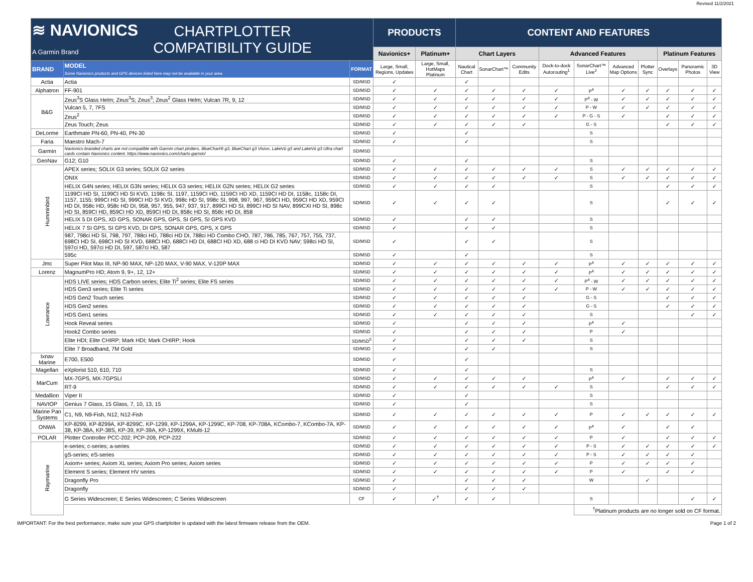Revised 11/2/2021
| ≋ NAVIONICS A Garmin Brand CHARTPLOTTER COMPATIBILITY GUIDE | | | PRODUCTS | | CONTENT AND FEATURES | | | | | | | | | |
| | | | Navionics+ | Platinum+ | Chart Layers | | | Advanced Features | | | | Platinum Features | | |
| BRAND | MODEL Some Navionics products and GPS devices listed here may not be available in your area. | FORMAT | Large, Small, Regions, Updates | Large, Small, HotMaps Platinum | Nautical Chart | SonarChart™ | Community Edits | Dock-to-dock Autorouting<sup>1</sup> | SonarChart™ Live<sup>2</sup> | Advanced Map Options | Plotter Sync | Overlays | Panoramic Photos | 3D View |
| Actia | Actia | SD/MSD | ✓ | | ✓ | | | | | | | | | |
| Alphatron | FF-901 | SD/MSD | ✓ | ✓ | ✓ | ✓ | ✓ | ✓ | P<sup>4</sup> | ✓ | ✓ | ✓ | ✓ | ✓ |
| B&G | Zeus<sup>3</sup>S Glass Helm; Zeus<sup>3</sup>S; Zeus<sup>3</sup>; Zeus<sup>2</sup> Glass Helm; Vulcan 7R, 9, 12 | SD/MSD | ✓ | ✓ | ✓ | ✓ | ✓ | ✓ | P<sup>4</sup> - W | ✓ | ✓ | ✓ | ✓ | ✓ |
| | Vulcan 5, 7, 7FS | SD/MSD | ✓ | ✓ | ✓ | ✓ | ✓ | ✓ | P - W | ✓ | ✓ | ✓ | ✓ | ✓ |
| | Zeus<sup>2</sup> | SD/MSD | ✓ | ✓ | ✓ | ✓ | ✓ | ✓ | P - G - S | ✓ | | ✓ | ✓ | ✓ |
| | Zeus Touch; Zeus | SD/MSD | ✓ | ✓ | ✓ | ✓ | ✓ | | G - S | | | ✓ | ✓ | ✓ |
| DeLorme | Earthmate PN-60, PN-40, PN-30 | SD/MSD | ✓ | | ✓ | | | | S | | | | | |
| Faria | Maestro Mach-7 | SD/MSD | ✓ | | ✓ | | | | S | | | | | |
| Garmin | Navionics-branded charts are not compatible with Garmin chart plotters. BlueChart® g3, BlueChart g3 Vision, LakeVü g3 and LakeVü g3 Ultra chart cards contain Navionics content. https://www.navionics.com/charts-garmin/ | SD/MSD | | | | | | | | | | | | |
| GeoNav | G12; G10 | SD/MSD | ✓ | | ✓ | | | | S | | | | | |
| Humminbird | APEX series; SOLIX G3 series; SOLIX G2 series | SD/MSD | ✓ | ✓ | ✓ | ✓ | ✓ | ✓ | S | ✓ | ✓ | ✓ | ✓ | ✓ |
| | ONIX | SD/MSD | ✓ | ✓ | ✓ | ✓ | ✓ | ✓ | S | ✓ | ✓ | ✓ | ✓ | ✓ |
| | HELIX G4N series; HELIX G3N series; HELIX G3 series; HELIX G2N series; HELIX G2 series | SD/MSD | ✓ | ✓ | ✓ | ✓ | | | S | | | ✓ | ✓ | ✓ |
| | 1199CI HD SI, 1199CI HD SI KVD, 1198c SI, 1197, 1159CI HD, 1159CI HD XD, 1159CI HD DI, 1158c, 1158c DI, 1157, 1155; 999CI HD SI, 999CI HD SI KVD, 998c HD SI, 998c SI, 998, 997, 967, 959CI HD, 959CI HD XD, 959CI HD DI, 958c HD, 958c HD DI, 958, 957, 955, 947, 937, 917, 899CI HD SI, 899CI HD SI NAV, 899CXI HD SI, 898c HD SI, 859CI HD, 859CI HD XD, 859CI HD DI, 858c HD SI, 858c HD DI, 858 | SD/MSD | ✓ | ✓ | ✓ | ✓ | | | S | | | ✓ | ✓ | ✓ |
| | HELIX 5 DI GPS, XD GPS, SONAR GPS, GPS, SI GPS, SI GPS KVD | SD/MSD | ✓ | | ✓ | ✓ | | | S | | | | | |
| | HELIX 7 SI GPS, SI GPS KVD, DI GPS, SONAR GPS, GPS, X GPS | SD/MSD | ✓ | | ✓ | ✓ | | | S | | | | | |
| | 987, 798ci HD SI, 798, 797, 788ci HD, 788ci HD DI, 788ci HD Combo CHO, 787, 786, 785, 767, 757, 755, 737, 698CI HD SI, 698CI HD SI KVD, 688CI HD, 688CI HD DI, 688CI HD XD, 688 ci HD DI KVD NAV; 598ci HD SI, 597ci HD, 597ci HD DI, 597, 587ci HD, 587 | SD/MSD | ✓ | | ✓ | ✓ | | | S | | | | | |
| | 595c | SD/MSD | ✓ | | ✓ | | | | S | | | | | |
| Jmc | Super Pilot Max III, NP-90 MAX, NP-120 MAX, V-90 MAX, V-120P MAX | SD/MSD | ✓ | ✓ | ✓ | ✓ | ✓ | ✓ | P<sup>4</sup> | ✓ | ✓ | ✓ | ✓ | ✓ |
| Lorenz | MagnumPro HD; Atom 9, 9+, 12, 12+ | SD/MSD | ✓ | ✓ | ✓ | ✓ | ✓ | ✓ | P<sup>4</sup> | ✓ | ✓ | ✓ | ✓ | ✓ |
| Lowrance | HDS LIVE series; HDS Carbon series; Elite Ti<sup>2</sup> series; Elite FS series | SD/MSD | ✓ | ✓ | ✓ | ✓ | ✓ | ✓ | P<sup>4</sup> - W | ✓ | ✓ | ✓ | ✓ | ✓ |
| | HDS Gen3 series; Elite Ti series | SD/MSD | ✓ | ✓ | ✓ | ✓ | ✓ | ✓ | P - W | ✓ | ✓ | ✓ | ✓ | ✓ |
| | HDS Gen2 Touch series | SD/MSD | ✓ | ✓ | ✓ | ✓ | ✓ | | G - S | | | ✓ | ✓ | ✓ |
| | HDS Gen2 series | SD/MSD | ✓ | ✓ | ✓ | ✓ | ✓ | | G - S | | | ✓ | ✓ | ✓ |
| | HDS Gen1 series | SD/MSD | ✓ | ✓ | ✓ | ✓ | ✓ | | S | | | | ✓ | ✓ |
| | Hook Reveal series | SD/MSD | ✓ | | ✓ | ✓ | ✓ | | P<sup>4</sup> | ✓ | | | | |
| | Hook2 Combo series | SD/MSD | ✓ | | ✓ | ✓ | ✓ | | P | ✓ | | | | |
| | Elite HDI; Elite CHIRP; Mark HDI; Mark CHIRP; Hook | SD/MSD<sup>5</sup> | ✓ | | ✓ | ✓ | ✓ | | S | | | | | |
| | Elite 7 Broadband, 7M Gold | SD/MSD | ✓ | | ✓ | ✓ | | | S | | | | | |
| Ixnav Marine | E700, E500 | SD/MSD | ✓ | | ✓ | | | | | | | | | |
| Magellan | eXplorist 510, 610, 710 | SD/MSD | ✓ | | ✓ | | | | S | | | | | |
| MarCum | MX-7GPS, MX-7GPSLI | SD/MSD | ✓ | ✓ | ✓ | ✓ | ✓ | | P<sup>4</sup> | ✓ | | ✓ | ✓ | ✓ |
| | RT-9 | SD/MSD | ✓ | ✓ | ✓ | ✓ | ✓ | ✓ | S | | | ✓ | ✓ | ✓ |
| Medallion | Viper II | SD/MSD | ✓ | | ✓ | | | | S | | | | | |
| NAVIOP | Genius 7 Glass, 15 Glass, 7, 10, 13, 15 | SD/MSD | ✓ | | ✓ | | | | S | | | | | |
| Marine Pan Systems | C1, N9, N9-Fish, N12, N12-Fish | SD/MSD | ✓ | ✓ | ✓ | ✓ | ✓ | ✓ | P | ✓ | ✓ | ✓ | ✓ | ✓ |
| ONWA | KP-8299, KP-8299A, KP-8299C, KP-1299, KP-1299A, KP-1299C, KP-708, KP-708A, KCombo-7, KCombo-7A, KP-38, KP-38A, KP-38S, KP-39, KP-39A, KP-1299X, KMulti-12 | SD/MSD | ✓ | ✓ | ✓ | ✓ | ✓ | ✓ | P<sup>4</sup> | ✓ | | ✓ | ✓ | |
| POLAR | Plotter Controller PCC-202; PCP-209, PCP-222 | SD/MSD | ✓ | ✓ | ✓ | ✓ | ✓ | ✓ | P | ✓ | | ✓ | ✓ | ✓ |
| Raymarine | e-series; c-series; a-series | SD/MSD | ✓ | ✓ | ✓ | ✓ | ✓ | ✓ | P - S | ✓ | ✓ | ✓ | ✓ | ✓ |
| | gS-series; eS-series | SD/MSD | ✓ | ✓ | ✓ | ✓ | ✓ | ✓ | P - S | ✓ | ✓ | ✓ | ✓ | |
| | Axiom+ series; Axiom XL series; Axiom Pro series; Axiom series | SD/MSD | ✓ | ✓ | ✓ | ✓ | ✓ | ✓ | P | ✓ | ✓ | ✓ | ✓ | |
| | Element S series; Element HV series | SD/MSD | ✓ | ✓ | ✓ | ✓ | ✓ | ✓ | P | ✓ | | ✓ | ✓ | |
| | Dragonfly Pro | SD/MSD | ✓ | | ✓ | ✓ | ✓ | | W | | ✓ | | | |
| | Dragonfly | SD/MSD | ✓ | | ✓ | ✓ | ✓ | | | | | | | |
| | G Series Widescreen; E Series Widescreen; C Series Widescreen | CF | ✓ | ✓<sup>†</sup> | ✓ | ✓ | | | S | | | | ✓ | ✓ |
| | | | | | | | | | <sup>†</sup> Platinum products are no longer sold on CF format. | | | | | |
IMPORTANT: For the best performance, make sure your GPS chartplotter is updated with the latest firmware release from the OEM. Page 1 of 2